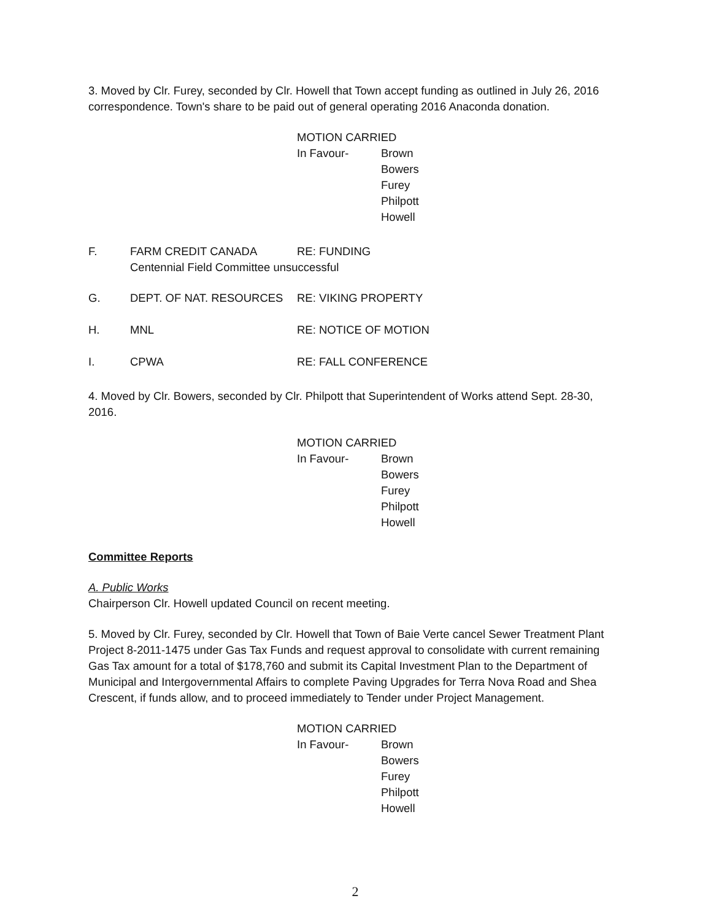3. Moved by Clr. Furey, seconded by Clr. Howell that Town accept funding as outlined in July 26, 2016 correspondence. Town's share to be paid out of general operating 2016 Anaconda donation.
MOTION CARRIED
In Favour- Brown
Bowers
Furey
Philpott
Howell
F. FARM CREDIT CANADA RE: FUNDING
Centennial Field Committee unsuccessful
G. DEPT. OF NAT. RESOURCES RE: VIKING PROPERTY
H. MNL RE: NOTICE OF MOTION
I. CPWA RE: FALL CONFERENCE
4. Moved by Clr. Bowers, seconded by Clr. Philpott that Superintendent of Works attend Sept. 28-30, 2016.
MOTION CARRIED
In Favour- Brown
Bowers
Furey
Philpott
Howell
Committee Reports
A. Public Works
Chairperson Clr. Howell updated Council on recent meeting.
5. Moved by Clr. Furey, seconded by Clr. Howell that Town of Baie Verte cancel Sewer Treatment Plant Project 8-2011-1475 under Gas Tax Funds and request approval to consolidate with current remaining Gas Tax amount for a total of $178,760 and submit its Capital Investment Plan to the Department of Municipal and Intergovernmental Affairs to complete Paving Upgrades for Terra Nova Road and Shea Crescent, if funds allow, and to proceed immediately to Tender under Project Management.
MOTION CARRIED
In Favour- Brown
Bowers
Furey
Philpott
Howell
2